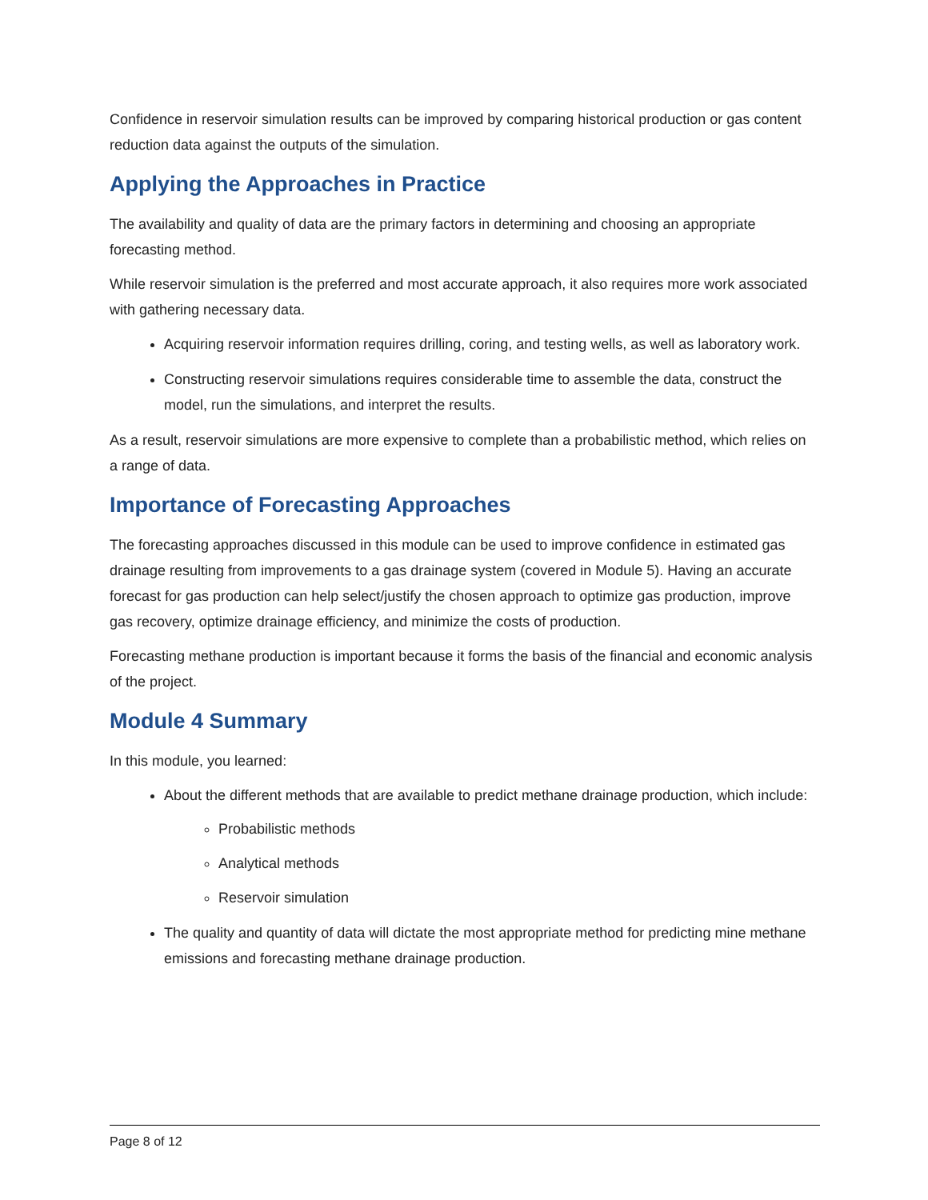Confidence in reservoir simulation results can be improved by comparing historical production or gas content reduction data against the outputs of the simulation.
Applying the Approaches in Practice
The availability and quality of data are the primary factors in determining and choosing an appropriate forecasting method.
While reservoir simulation is the preferred and most accurate approach, it also requires more work associated with gathering necessary data.
Acquiring reservoir information requires drilling, coring, and testing wells, as well as laboratory work.
Constructing reservoir simulations requires considerable time to assemble the data, construct the model, run the simulations, and interpret the results.
As a result, reservoir simulations are more expensive to complete than a probabilistic method, which relies on a range of data.
Importance of Forecasting Approaches
The forecasting approaches discussed in this module can be used to improve confidence in estimated gas drainage resulting from improvements to a gas drainage system (covered in Module 5). Having an accurate forecast for gas production can help select/justify the chosen approach to optimize gas production, improve gas recovery, optimize drainage efficiency, and minimize the costs of production.
Forecasting methane production is important because it forms the basis of the financial and economic analysis of the project.
Module 4 Summary
In this module, you learned:
About the different methods that are available to predict methane drainage production, which include:
Probabilistic methods
Analytical methods
Reservoir simulation
The quality and quantity of data will dictate the most appropriate method for predicting mine methane emissions and forecasting methane drainage production.
Page 8 of 12